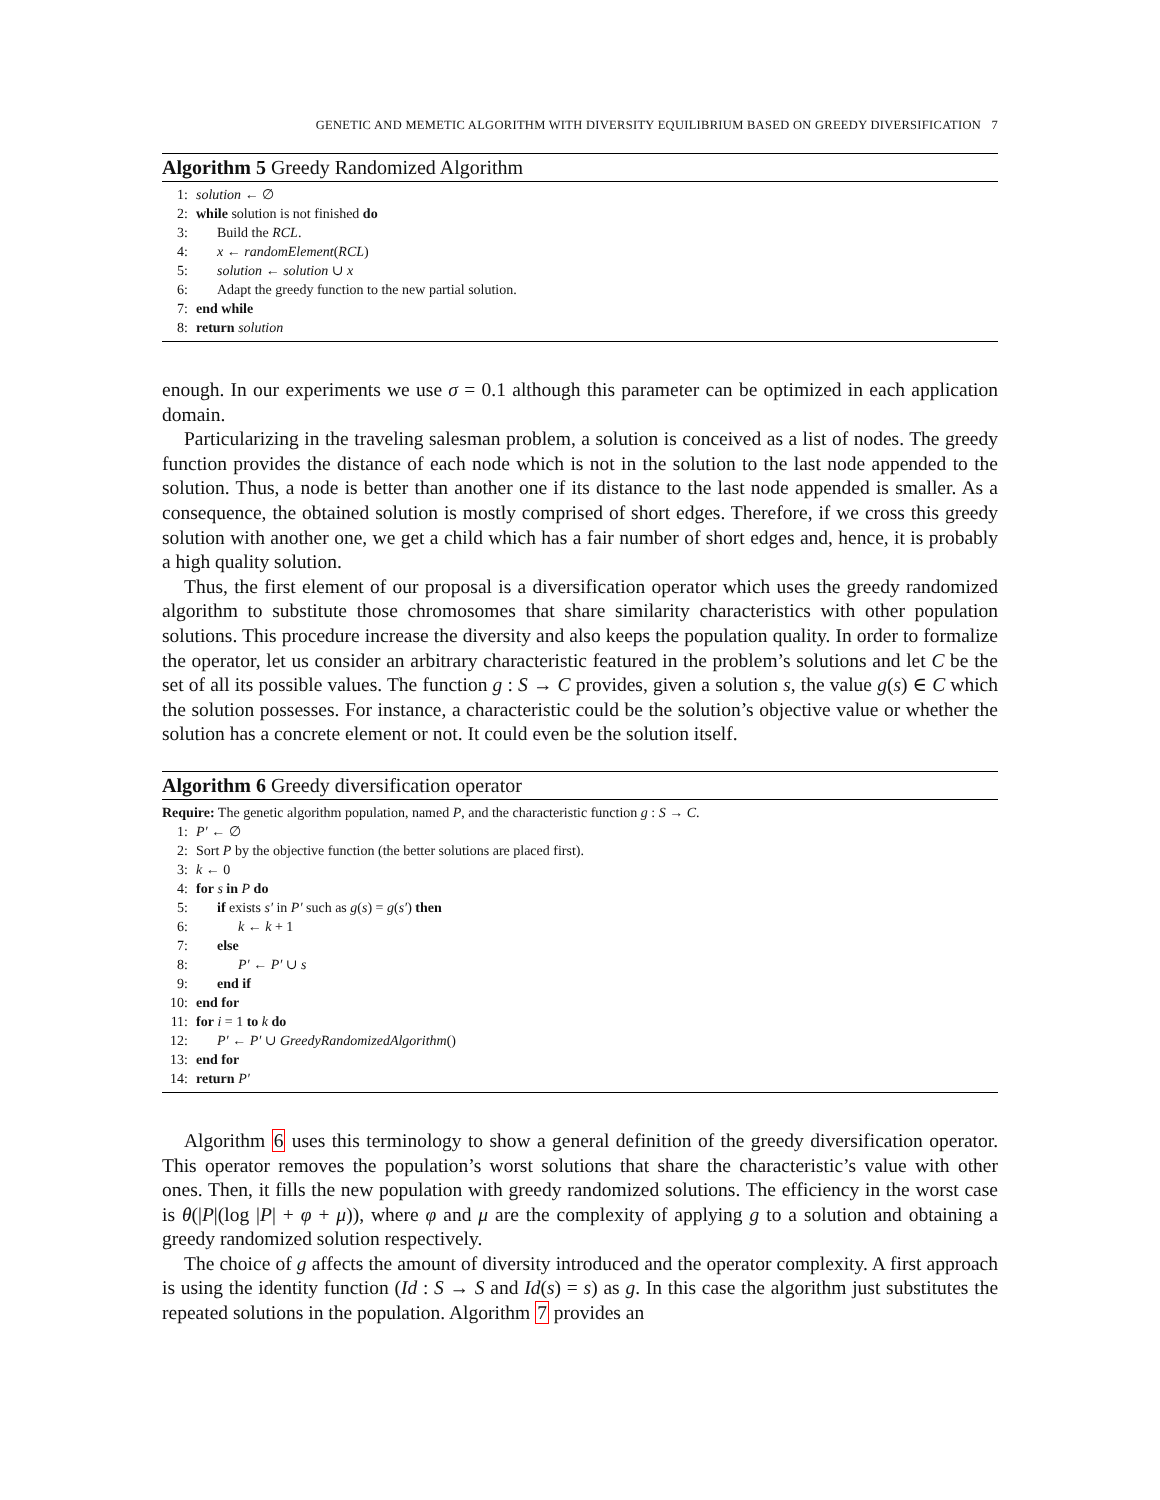GENETIC AND MEMETIC ALGORITHM WITH DIVERSITY EQUILIBRIUM BASED ON GREEDY DIVERSIFICATION 7
Algorithm 5 Greedy Randomized Algorithm
1: solution ← ∅
2: while solution is not finished do
3: Build the RCL.
4: x ← randomElement(RCL)
5: solution ← solution ∪ x
6: Adapt the greedy function to the new partial solution.
7: end while
8: return solution
enough. In our experiments we use σ = 0.1 although this parameter can be optimized in each application domain.
Particularizing in the traveling salesman problem, a solution is conceived as a list of nodes. The greedy function provides the distance of each node which is not in the solution to the last node appended to the solution. Thus, a node is better than another one if its distance to the last node appended is smaller. As a consequence, the obtained solution is mostly comprised of short edges. Therefore, if we cross this greedy solution with another one, we get a child which has a fair number of short edges and, hence, it is probably a high quality solution.
Thus, the first element of our proposal is a diversification operator which uses the greedy randomized algorithm to substitute those chromosomes that share similarity characteristics with other population solutions. This procedure increase the diversity and also keeps the population quality. In order to formalize the operator, let us consider an arbitrary characteristic featured in the problem’s solutions and let C be the set of all its possible values. The function g : S → C provides, given a solution s, the value g(s) ∈ C which the solution possesses. For instance, a characteristic could be the solution’s objective value or whether the solution has a concrete element or not. It could even be the solution itself.
Algorithm 6 Greedy diversification operator
Require: The genetic algorithm population, named P, and the characteristic function g : S → C.
1: P′ ← ∅
2: Sort P by the objective function (the better solutions are placed first).
3: k ← 0
4: for s in P do
5: if exists s′ in P′ such as g(s) = g(s′) then
6: k ← k + 1
7: else
8: P′ ← P′ ∪ s
9: end if
10: end for
11: for i = 1 to k do
12: P′ ← P′ ∪ GreedyRandomizedAlgorithm()
13: end for
14: return P′
Algorithm 6 uses this terminology to show a general definition of the greedy diversification operator. This operator removes the population’s worst solutions that share the characteristic’s value with other ones. Then, it fills the new population with greedy randomized solutions. The efficiency in the worst case is θ(|P|(log |P| + φ + μ)), where φ and μ are the complexity of applying g to a solution and obtaining a greedy randomized solution respectively.
The choice of g affects the amount of diversity introduced and the operator complexity. A first approach is using the identity function (Id : S → S and Id(s) = s) as g. In this case the algorithm just substitutes the repeated solutions in the population. Algorithm 7 provides an